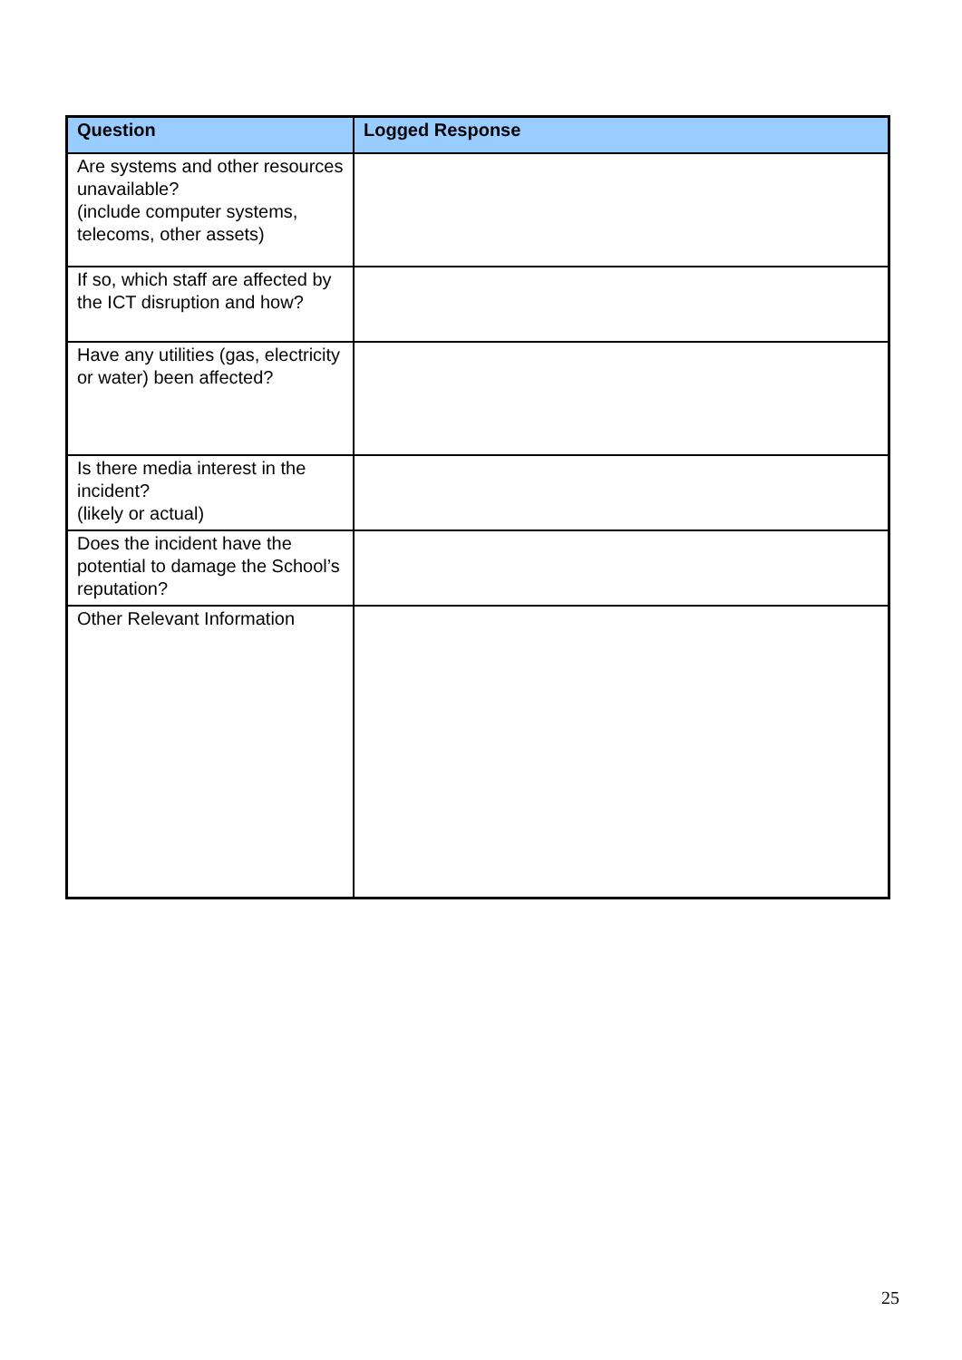| Question | Logged Response |
| --- | --- |
| Are systems and other resources unavailable? (include computer systems, telecoms, other assets) | |
| If so, which staff are affected by the ICT disruption and how? | |
| Have any utilities (gas, electricity or water) been affected? | |
| Is there media interest in the incident? (likely or actual) | |
| Does the incident have the potential to damage the School’s reputation? | |
| Other Relevant Information | |
25